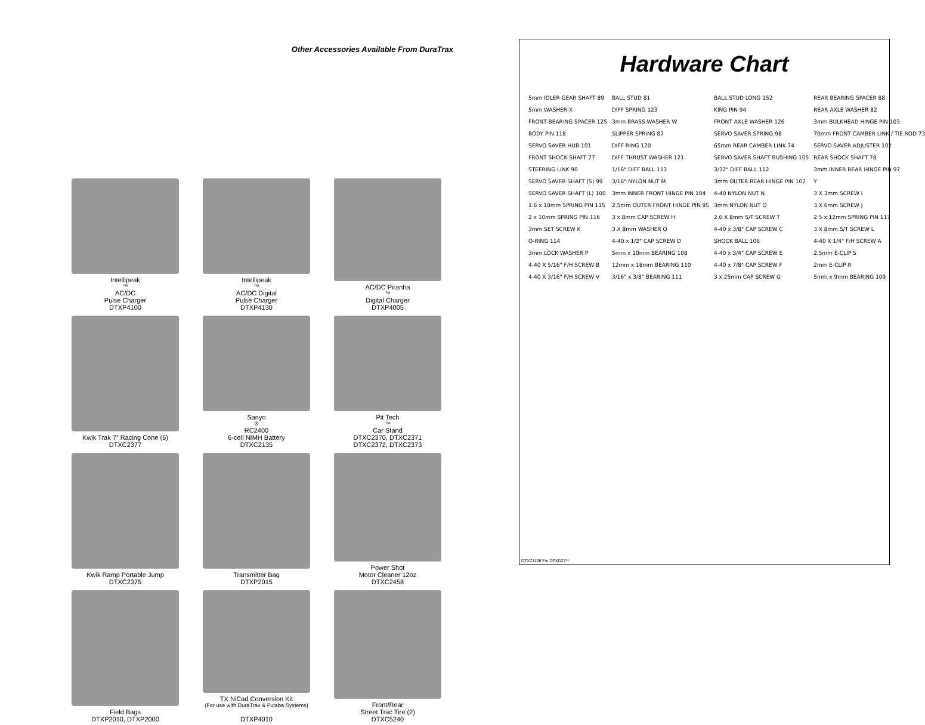Other Accessories Available From DuraTrax
Intellipeak<sup>™</sup> AC/DC
Pulse Charger
DTXP4100
Intellipeak<sup>™</sup> AC/DC Digital
Pulse Charger
DTXP4130
AC/DC Piranha<sup>™</sup> Digital Charger
DTXP4005
Kwik Trak 7" Racing Cone (6)
DTXC2377
Sanyo<sup>®</sup> RC2400
6-cell NIMH Battery
DTXC2135
Pit Tech<sup>™</sup> Car Stand
DTXC2370, DTXC2371
DTXC2372, DTXC2373
Kwik Ramp Portable Jump
DTXC2375
Transmitter Bag
DTXP2015
Power Shot
Motor Cleaner 12oz
DTXC2458
Field Bags
DTXP2010, DTXP2000
TX NiCad Conversion Kit
(For use with DuraTrax & Futaba Systems)
DTXP4010
Front/Rear
Street Trac Tire (2)
DTXC5240
Hardware Chart
5mm IDLER GEAR SHAFT 89
BALL STUD 81
BALL STUD LONG 152
REAR BEARING SPACER 88
5mm WASHER X
DIFF SPRING 123
KING PIN 94
REAR AXLE WASHER 82
FRONT BEARING SPACER 125
3mm BRASS WASHER W
FRONT AXLE WASHER 126
3mm BULKHEAD HINGE PIN 103
BODY PIN 118
SLIPPER SPRING 87
SERVO SAVER SPRING 98
70mm FRONT CAMBER LINK / TIE ROD 73
SERVO SAVER HUB 101
DIFF RING 120
65mm REAR CAMBER LINK 74
SERVO SAVER ADJUSTER 102
FRONT SHOCK SHAFT 77
DIFF THRUST WASHER 121
SERVO SAVER SHAFT BUSHING 105
REAR SHOCK SHAFT 78
STEERING LINK 90
1/16" DIFF BALL 113
3/32" DIFF BALL 112
3mm INNER REAR HINGE PIN 97
SERVO SAVER SHAFT (S) 99
3/16" NYLON NUT M
3mm OUTER REAR HINGE PIN 107
Y
SERVO SAVER SHAFT (L) 100
3mm INNER FRONT HINGE PIN 104
4-40 NYLON NUT N
3 X 3mm SCREW I
1.6 x 10mm SPRING PIN 115
2.5mm OUTER FRONT HINGE PIN 95
3mm NYLON NUT O
3 X 6mm SCREW J
2 x 10mm SPRING PIN 116
3 x 8mm CAP SCREW H
2.6 X 8mm S/T SCREW T
2.5 x 12mm SPRING PIN 117
3mm SET SCREW K
3 X 8mm WASHER Q
4-40 x 3/8" CAP SCREW C
3 X 8mm S/T SCREW L
O-RING 114
4-40 x 1/2" CAP SCREW D
SHOCK BALL 106
4-40 X 1/4" F/H SCREW A
3mm LOCK WASHER P
5mm x 10mm BEARING 108
4-40 x 3/4" CAP SCREW E
2.5mm E-CLIP S
4-40 X 5/16" F/H SCREW B
12mm x 18mm BEARING 110
4-40 x 7/8" CAP SCREW F
2mm E-CLIP R
4-40 X 3/16" F/H SCREW V
3/16" x 3/8" BEARING 111
3 x 25mm CAP SCREW G
5mm x 9mm BEARING 109
DTXZ1106 For DTXD27**